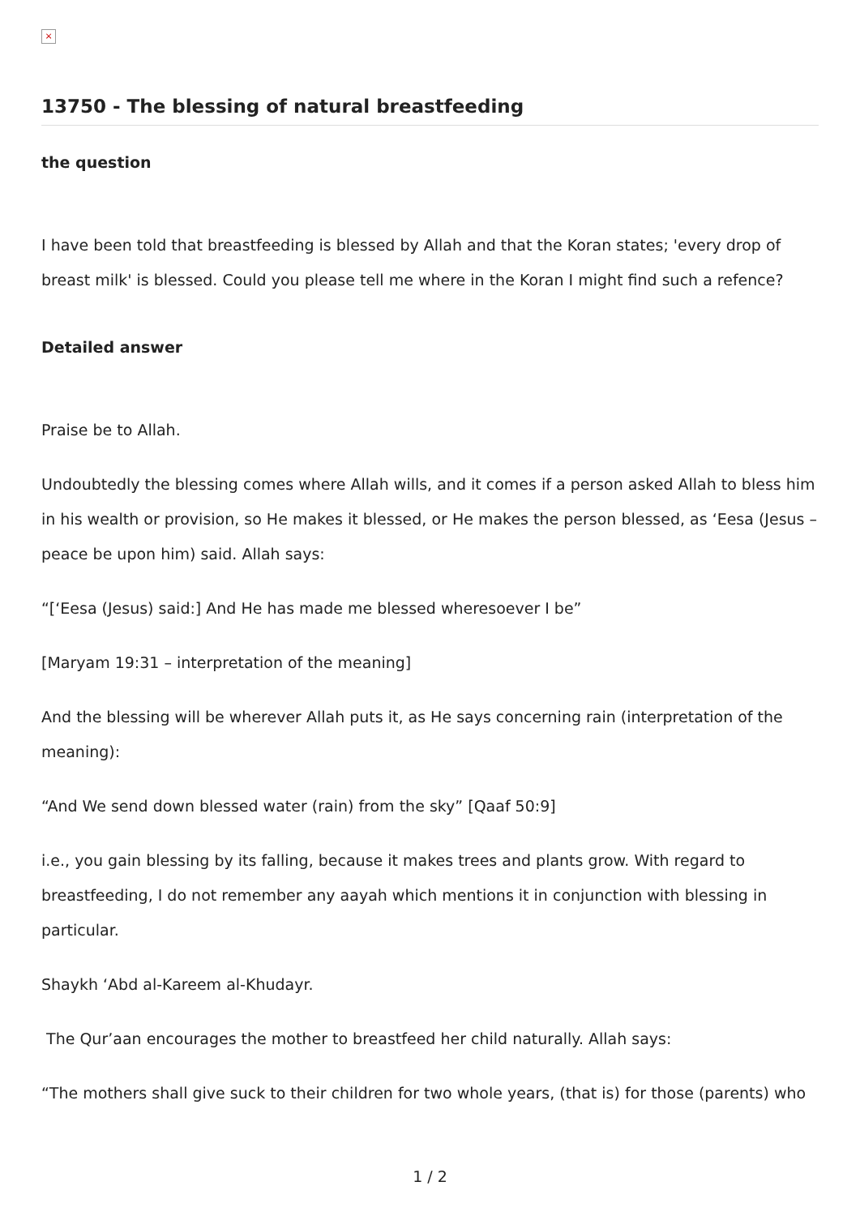×
13750 - The blessing of natural breastfeeding
the question
I have been told that breastfeeding is blessed by Allah and that the Koran states; 'every drop of breast milk' is blessed. Could you please tell me where in the Koran I might find such a refence?
Detailed answer
Praise be to Allah.
Undoubtedly the blessing comes where Allah wills, and it comes if a person asked Allah to bless him in his wealth or provision, so He makes it blessed, or He makes the person blessed, as ‘Eesa (Jesus – peace be upon him) said. Allah says:
“[‘Eesa (Jesus) said:] And He has made me blessed wheresoever I be”
[Maryam 19:31 – interpretation of the meaning]
And the blessing will be wherever Allah puts it, as He says concerning rain (interpretation of the meaning):
“And We send down blessed water (rain) from the sky” [Qaaf 50:9]
i.e., you gain blessing by its falling, because it makes trees and plants grow. With regard to breastfeeding, I do not remember any aayah which mentions it in conjunction with blessing in particular.
Shaykh ‘Abd al-Kareem al-Khudayr.
The Qur’aan encourages the mother to breastfeed her child naturally. Allah says:
“The mothers shall give suck to their children for two whole years, (that is) for those (parents) who
1 / 2